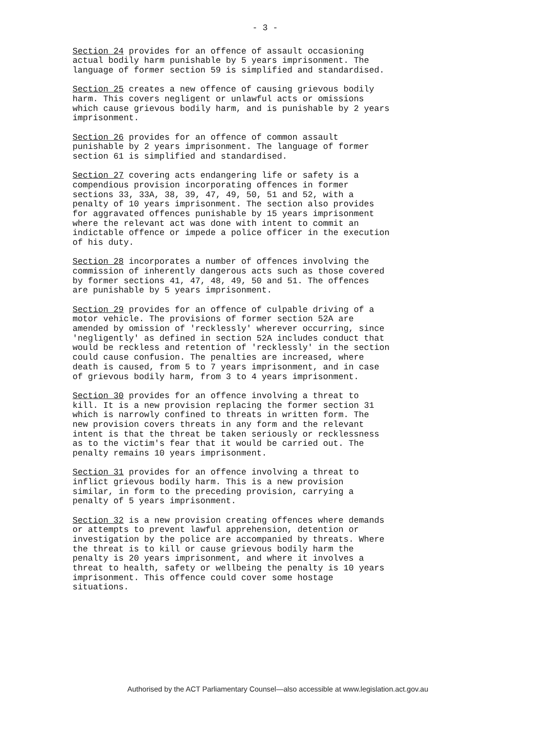- 3 -
Section 24 provides for an offence of assault occasioning actual bodily harm punishable by 5 years imprisonment. The language of former section 59 is simplified and standardised.
Section 25 creates a new offence of causing grievous bodily harm. This covers negligent or unlawful acts or omissions which cause grievous bodily harm, and is punishable by 2 years imprisonment.
Section 26 provides for an offence of common assault punishable by 2 years imprisonment. The language of former section 61 is simplified and standardised.
Section 27 covering acts endangering life or safety is a compendious provision incorporating offences in former sections 33, 33A, 38, 39, 47, 49, 50, 51 and 52, with a penalty of 10 years imprisonment. The section also provides for aggravated offences punishable by 15 years imprisonment where the relevant act was done with intent to commit an indictable offence or impede a police officer in the execution of his duty.
Section 28 incorporates a number of offences involving the commission of inherently dangerous acts such as those covered by former sections 41, 47, 48, 49, 50 and 51. The offences are punishable by 5 years imprisonment.
Section 29 provides for an offence of culpable driving of a motor vehicle. The provisions of former section 52A are amended by omission of 'recklessly' wherever occurring, since 'negligently' as defined in section 52A includes conduct that would be reckless and retention of 'recklessly' in the section could cause confusion. The penalties are increased, where death is caused, from 5 to 7 years imprisonment, and in case of grievous bodily harm, from 3 to 4 years imprisonment.
Section 30 provides for an offence involving a threat to kill. It is a new provision replacing the former section 31 which is narrowly confined to threats in written form. The new provision covers threats in any form and the relevant intent is that the threat be taken seriously or recklessness as to the victim's fear that it would be carried out. The penalty remains 10 years imprisonment.
Section 31 provides for an offence involving a threat to inflict grievous bodily harm. This is a new provision similar, in form to the preceding provision, carrying a penalty of 5 years imprisonment.
Section 32 is a new provision creating offences where demands or attempts to prevent lawful apprehension, detention or investigation by the police are accompanied by threats. Where the threat is to kill or cause grievous bodily harm the penalty is 20 years imprisonment, and where it involves a threat to health, safety or wellbeing the penalty is 10 years imprisonment. This offence could cover some hostage situations.
Authorised by the ACT Parliamentary Counsel—also accessible at www.legislation.act.gov.au